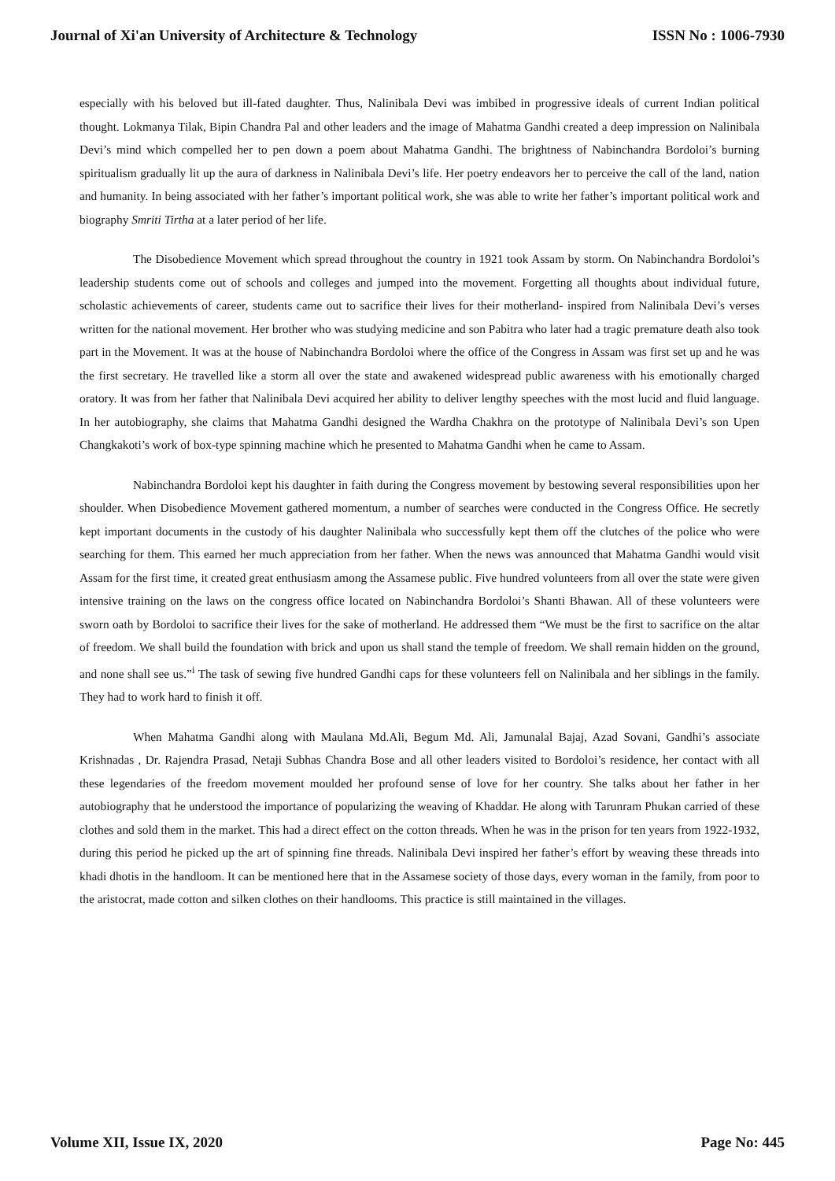Journal of Xi'an University of Architecture & Technology ISSN No : 1006-7930
especially with his beloved but ill-fated daughter. Thus, Nalinibala Devi was imbibed in progressive ideals of current Indian political thought. Lokmanya Tilak, Bipin Chandra Pal and other leaders and the image of Mahatma Gandhi created a deep impression on Nalinibala Devi’s mind which compelled her to pen down a poem about Mahatma Gandhi. The brightness of Nabinchandra Bordoloi’s burning spiritualism gradually lit up the aura of darkness in Nalinibala Devi’s life. Her poetry endeavors her to perceive the call of the land, nation and humanity. In being associated with her father’s important political work, she was able to write her father’s important political work and biography Smriti Tirtha at a later period of her life.
The Disobedience Movement which spread throughout the country in 1921 took Assam by storm. On Nabinchandra Bordoloi’s leadership students come out of schools and colleges and jumped into the movement. Forgetting all thoughts about individual future, scholastic achievements of career, students came out to sacrifice their lives for their motherland- inspired from Nalinibala Devi’s verses written for the national movement. Her brother who was studying medicine and son Pabitra who later had a tragic premature death also took part in the Movement. It was at the house of Nabinchandra Bordoloi where the office of the Congress in Assam was first set up and he was the first secretary. He travelled like a storm all over the state and awakened widespread public awareness with his emotionally charged oratory. It was from her father that Nalinibala Devi acquired her ability to deliver lengthy speeches with the most lucid and fluid language. In her autobiography, she claims that Mahatma Gandhi designed the Wardha Chakhra on the prototype of Nalinibala Devi’s son Upen Changkakoti’s work of box-type spinning machine which he presented to Mahatma Gandhi when he came to Assam.
Nabinchandra Bordoloi kept his daughter in faith during the Congress movement by bestowing several responsibilities upon her shoulder. When Disobedience Movement gathered momentum, a number of searches were conducted in the Congress Office. He secretly kept important documents in the custody of his daughter Nalinibala who successfully kept them off the clutches of the police who were searching for them. This earned her much appreciation from her father. When the news was announced that Mahatma Gandhi would visit Assam for the first time, it created great enthusiasm among the Assamese public. Five hundred volunteers from all over the state were given intensive training on the laws on the congress office located on Nabinchandra Bordoloi’s Shanti Bhawan. All of these volunteers were sworn oath by Bordoloi to sacrifice their lives for the sake of motherland. He addressed them “We must be the first to sacrifice on the altar of freedom. We shall build the foundation with brick and upon us shall stand the temple of freedom. We shall remain hidden on the ground, and none shall see us.”<sup>i</sup> The task of sewing five hundred Gandhi caps for these volunteers fell on Nalinibala and her siblings in the family. They had to work hard to finish it off.
When Mahatma Gandhi along with Maulana Md.Ali, Begum Md. Ali, Jamunalal Bajaj, Azad Sovani, Gandhi’s associate Krishnadas , Dr. Rajendra Prasad, Netaji Subhas Chandra Bose and all other leaders visited to Bordoloi’s residence, her contact with all these legendaries of the freedom movement moulded her profound sense of love for her country. She talks about her father in her autobiography that he understood the importance of popularizing the weaving of Khaddar. He along with Tarunram Phukan carried of these clothes and sold them in the market. This had a direct effect on the cotton threads. When he was in the prison for ten years from 1922-1932, during this period he picked up the art of spinning fine threads. Nalinibala Devi inspired her father’s effort by weaving these threads into khadi dhotis in the handloom. It can be mentioned here that in the Assamese society of those days, every woman in the family, from poor to the aristocrat, made cotton and silken clothes on their handlooms. This practice is still maintained in the villages.
Volume XII, Issue IX, 2020 Page No: 445